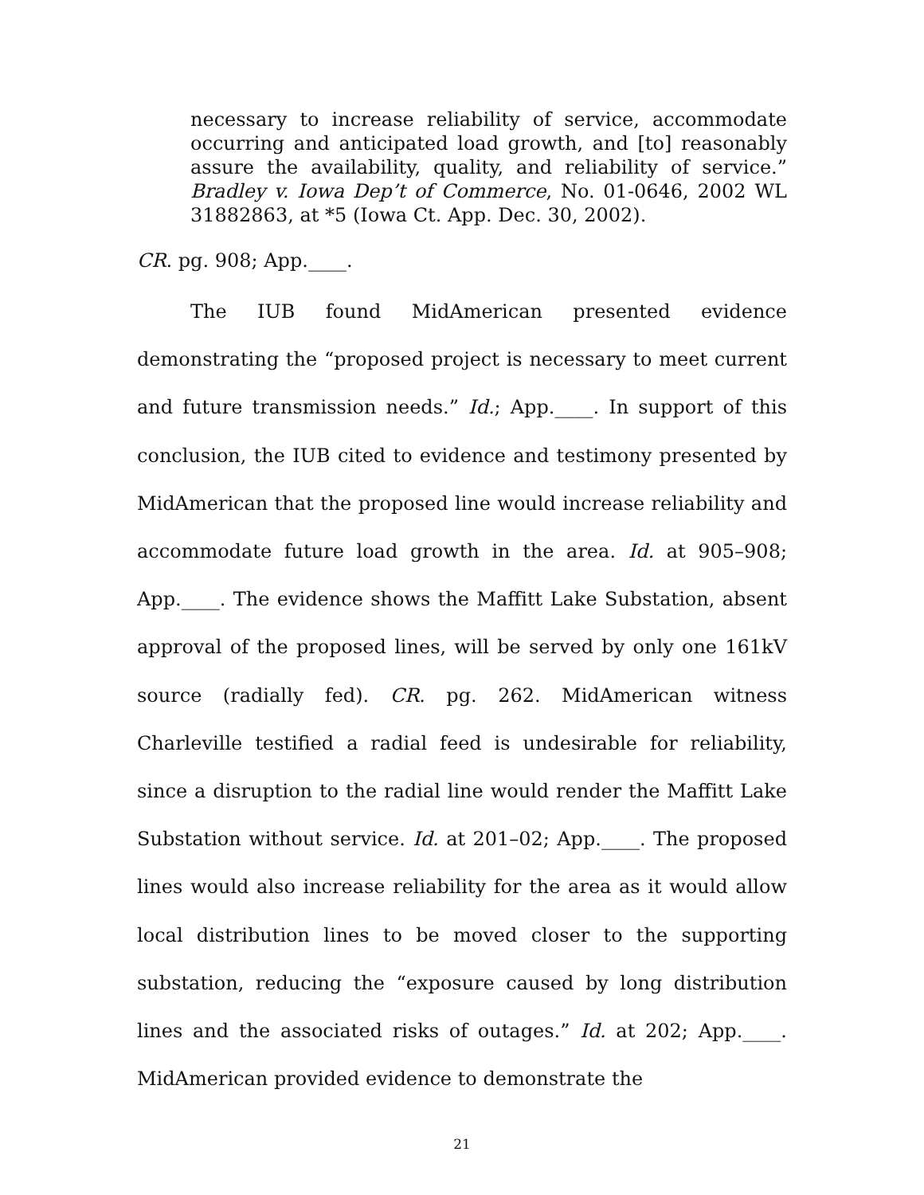necessary to increase reliability of service, accommodate occurring and anticipated load growth, and [to] reasonably assure the availability, quality, and reliability of service.” Bradley v. Iowa Dep’t of Commerce, No. 01-0646, 2002 WL 31882863, at *5 (Iowa Ct. App. Dec. 30, 2002).
CR. pg. 908; App.____.
The IUB found MidAmerican presented evidence demonstrating the “proposed project is necessary to meet current and future transmission needs.” Id.; App.____. In support of this conclusion, the IUB cited to evidence and testimony presented by MidAmerican that the proposed line would increase reliability and accommodate future load growth in the area. Id. at 905–908; App.____. The evidence shows the Maffitt Lake Substation, absent approval of the proposed lines, will be served by only one 161kV source (radially fed). CR. pg. 262. MidAmerican witness Charleville testified a radial feed is undesirable for reliability, since a disruption to the radial line would render the Maffitt Lake Substation without service. Id. at 201–02; App.____. The proposed lines would also increase reliability for the area as it would allow local distribution lines to be moved closer to the supporting substation, reducing the “exposure caused by long distribution lines and the associated risks of outages.” Id. at 202; App.____. MidAmerican provided evidence to demonstrate the
21